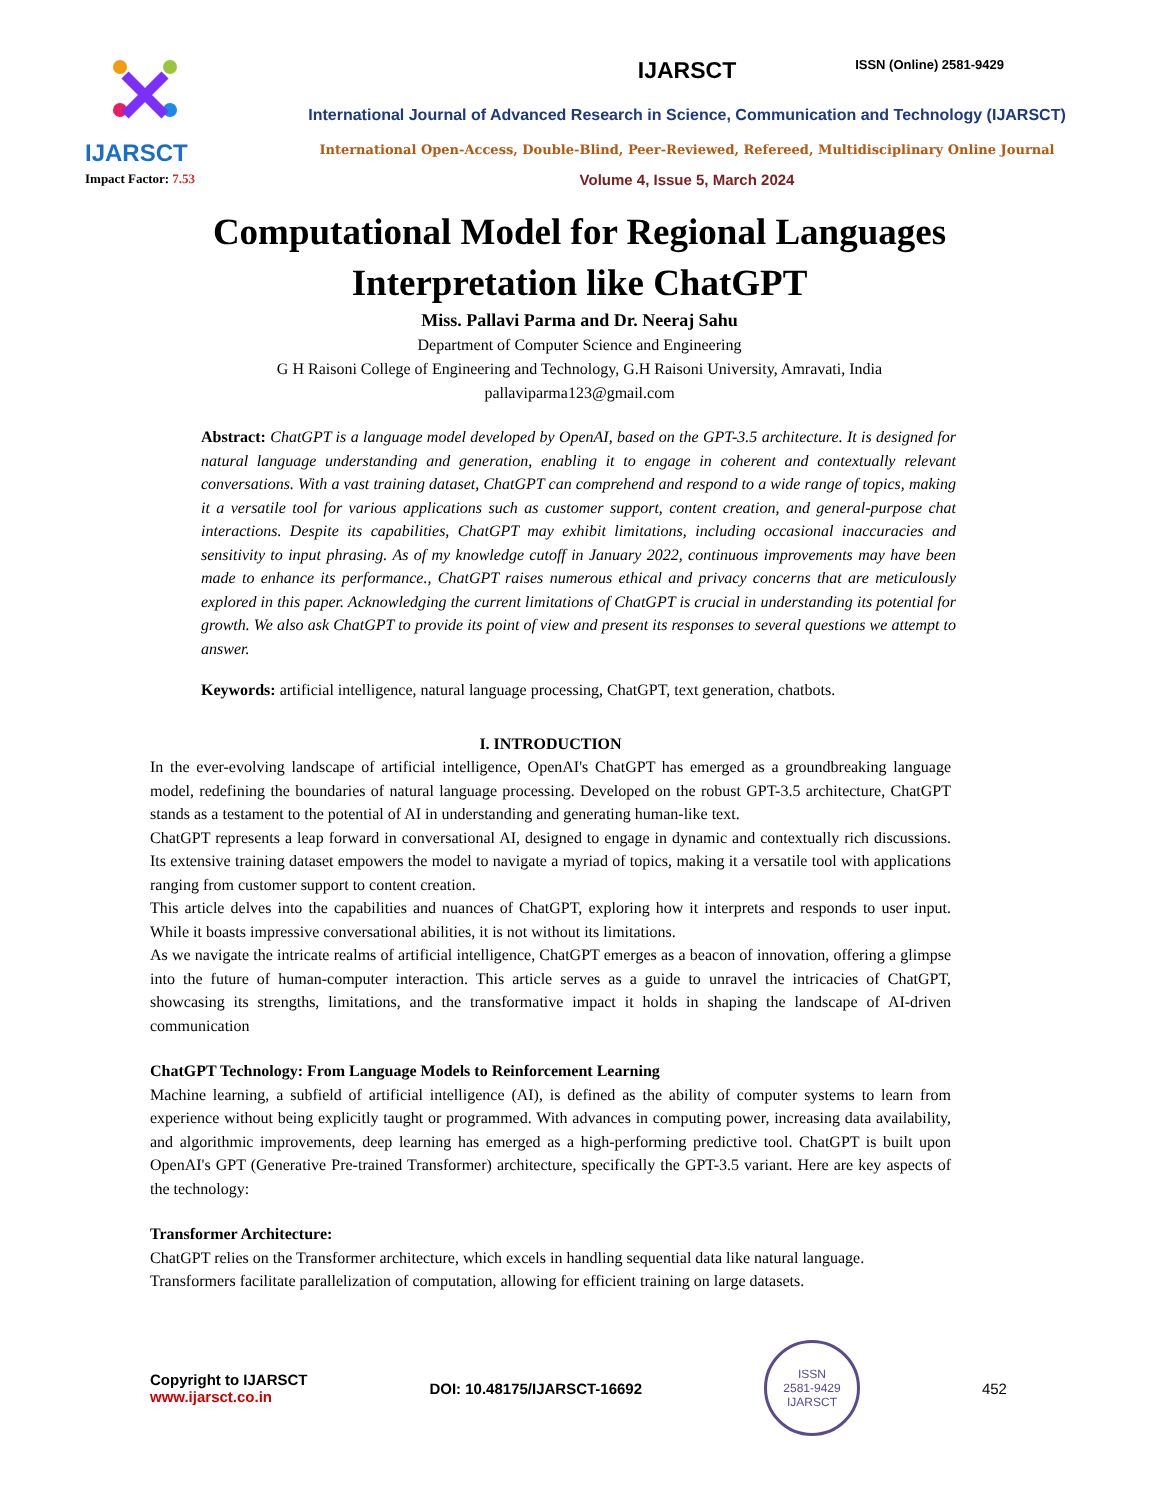ISSN (Online) 2581-9429
IJARSCT
Impact Factor: 7.53
IJARSCT
International Journal of Advanced Research in Science, Communication and Technology (IJARSCT)
International Open-Access, Double-Blind, Peer-Reviewed, Refereed, Multidisciplinary Online Journal
Volume 4, Issue 5, March 2024
Computational Model for Regional Languages
Interpretation like ChatGPT
Miss. Pallavi Parma and Dr. Neeraj Sahu
Department of Computer Science and Engineering
G H Raisoni College of Engineering and Technology, G.H Raisoni University, Amravati, India
pallaviparma123@gmail.com
Abstract: ChatGPT is a language model developed by OpenAI, based on the GPT-3.5 architecture. It is designed for natural language understanding and generation, enabling it to engage in coherent and contextually relevant conversations. With a vast training dataset, ChatGPT can comprehend and respond to a wide range of topics, making it a versatile tool for various applications such as customer support, content creation, and general-purpose chat interactions. Despite its capabilities, ChatGPT may exhibit limitations, including occasional inaccuracies and sensitivity to input phrasing. As of my knowledge cutoff in January 2022, continuous improvements may have been made to enhance its performance., ChatGPT raises numerous ethical and privacy concerns that are meticulously explored in this paper. Acknowledging the current limitations of ChatGPT is crucial in understanding its potential for growth. We also ask ChatGPT to provide its point of view and present its responses to several questions we attempt to answer.
Keywords: artificial intelligence, natural language processing, ChatGPT, text generation, chatbots.
I. INTRODUCTION
In the ever-evolving landscape of artificial intelligence, OpenAI's ChatGPT has emerged as a groundbreaking language model, redefining the boundaries of natural language processing. Developed on the robust GPT-3.5 architecture, ChatGPT stands as a testament to the potential of AI in understanding and generating human-like text.
ChatGPT represents a leap forward in conversational AI, designed to engage in dynamic and contextually rich discussions. Its extensive training dataset empowers the model to navigate a myriad of topics, making it a versatile tool with applications ranging from customer support to content creation.
This article delves into the capabilities and nuances of ChatGPT, exploring how it interprets and responds to user input. While it boasts impressive conversational abilities, it is not without its limitations.
As we navigate the intricate realms of artificial intelligence, ChatGPT emerges as a beacon of innovation, offering a glimpse into the future of human-computer interaction. This article serves as a guide to unravel the intricacies of ChatGPT, showcasing its strengths, limitations, and the transformative impact it holds in shaping the landscape of AI-driven communication
ChatGPT Technology: From Language Models to Reinforcement Learning
Machine learning, a subfield of artificial intelligence (AI), is defined as the ability of computer systems to learn from experience without being explicitly taught or programmed. With advances in computing power, increasing data availability, and algorithmic improvements, deep learning has emerged as a high-performing predictive tool. ChatGPT is built upon OpenAI's GPT (Generative Pre-trained Transformer) architecture, specifically the GPT-3.5 variant. Here are key aspects of the technology:
Transformer Architecture:
ChatGPT relies on the Transformer architecture, which excels in handling sequential data like natural language.
Transformers facilitate parallelization of computation, allowing for efficient training on large datasets.
Copyright to IJARSCT
www.ijarsct.co.in
DOI: 10.48175/IJARSCT-16692
ISSN
2581-9429
IJARSCT
452